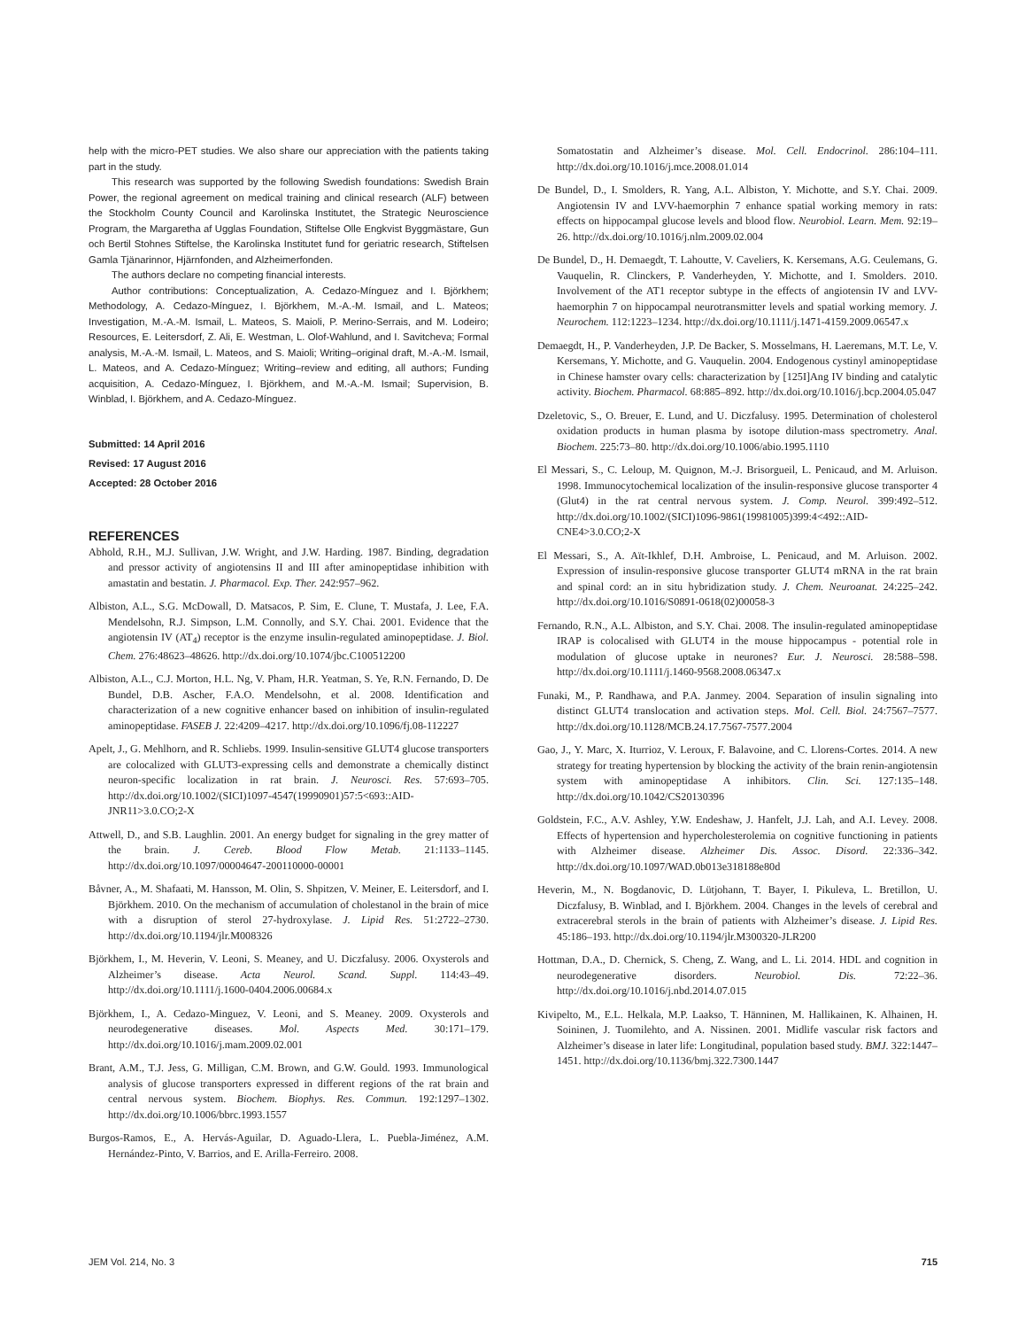help with the micro-PET studies. We also share our appreciation with the patients taking part in the study.
This research was supported by the following Swedish foundations: Swedish Brain Power, the regional agreement on medical training and clinical research (ALF) between the Stockholm County Council and Karolinska Institutet, the Strategic Neuroscience Program, the Margaretha af Ugglas Foundation, Stiftelse Olle Engkvist Byggmästare, Gun och Bertil Stohnes Stiftelse, the Karolinska Institutet fund for geriatric research, Stiftelsen Gamla Tjänarinnor, Hjärnfonden, and Alzheimerfonden.
The authors declare no competing financial interests.
Author contributions: Conceptualization, A. Cedazo-Mínguez and I. Björkhem; Methodology, A. Cedazo-Mínguez, I. Björkhem, M.-A.-M. Ismail, and L. Mateos; Investigation, M.-A.-M. Ismail, L. Mateos, S. Maioli, P. Merino-Serrais, and M. Lodeiro; Resources, E. Leitersdorf, Z. Ali, E. Westman, L. Olof-Wahlund, and I. Savitcheva; Formal analysis, M.-A.-M. Ismail, L. Mateos, and S. Maioli; Writing–original draft, M.-A.-M. Ismail, L. Mateos, and A. Cedazo-Mínguez; Writing–review and editing, all authors; Funding acquisition, A. Cedazo-Mínguez, I. Björkhem, and M.-A.-M. Ismail; Supervision, B. Winblad, I. Björkhem, and A. Cedazo-Mínguez.
Submitted: 14 April 2016
Revised: 17 August 2016
Accepted: 28 October 2016
REFERENCES
Abhold, R.H., M.J. Sullivan, J.W. Wright, and J.W. Harding. 1987. Binding, degradation and pressor activity of angiotensins II and III after aminopeptidase inhibition with amastatin and bestatin. J. Pharmacol. Exp. Ther. 242:957–962.
Albiston, A.L., S.G. McDowall, D. Matsacos, P. Sim, E. Clune, T. Mustafa, J. Lee, F.A. Mendelsohn, R.J. Simpson, L.M. Connolly, and S.Y. Chai. 2001. Evidence that the angiotensin IV (AT<sub>4</sub>) receptor is the enzyme insulin-regulated aminopeptidase. J. Biol. Chem. 276:48623–48626. http://dx.doi.org/10.1074/jbc.C100512200
Albiston, A.L., C.J. Morton, H.L. Ng, V. Pham, H.R. Yeatman, S. Ye, R.N. Fernando, D. De Bundel, D.B. Ascher, F.A.O. Mendelsohn, et al. 2008. Identification and characterization of a new cognitive enhancer based on inhibition of insulin-regulated aminopeptidase. FASEB J. 22:4209–4217. http://dx.doi.org/10.1096/fj.08-112227
Apelt, J., G. Mehlhorn, and R. Schliebs. 1999. Insulin-sensitive GLUT4 glucose transporters are colocalized with GLUT3-expressing cells and demonstrate a chemically distinct neuron-specific localization in rat brain. J. Neurosci. Res. 57:693–705. http://dx.doi.org/10.1002/(SICI)1097-4547(19990901)57:5<693::AID-JNR11>3.0.CO;2-X
Attwell, D., and S.B. Laughlin. 2001. An energy budget for signaling in the grey matter of the brain. J. Cereb. Blood Flow Metab. 21:1133–1145. http://dx.doi.org/10.1097/00004647-200110000-00001
Båvner, A., M. Shafaati, M. Hansson, M. Olin, S. Shpitzen, V. Meiner, E. Leitersdorf, and I. Björkhem. 2010. On the mechanism of accumulation of cholestanol in the brain of mice with a disruption of sterol 27-hydroxylase. J. Lipid Res. 51:2722–2730. http://dx.doi.org/10.1194/jlr.M008326
Björkhem, I., M. Heverin, V. Leoni, S. Meaney, and U. Diczfalusy. 2006. Oxysterols and Alzheimer’s disease. Acta Neurol. Scand. Suppl. 114:43–49. http://dx.doi.org/10.1111/j.1600-0404.2006.00684.x
Björkhem, I., A. Cedazo-Minguez, V. Leoni, and S. Meaney. 2009. Oxysterols and neurodegenerative diseases. Mol. Aspects Med. 30:171–179. http://dx.doi.org/10.1016/j.mam.2009.02.001
Brant, A.M., T.J. Jess, G. Milligan, C.M. Brown, and G.W. Gould. 1993. Immunological analysis of glucose transporters expressed in different regions of the rat brain and central nervous system. Biochem. Biophys. Res. Commun. 192:1297–1302. http://dx.doi.org/10.1006/bbrc.1993.1557
Burgos-Ramos, E., A. Hervás-Aguilar, D. Aguado-Llera, L. Puebla-Jiménez, A.M. Hernández-Pinto, V. Barrios, and E. Arilla-Ferreiro. 2008.
Somatostatin and Alzheimer’s disease. Mol. Cell. Endocrinol. 286:104–111. http://dx.doi.org/10.1016/j.mce.2008.01.014
De Bundel, D., I. Smolders, R. Yang, A.L. Albiston, Y. Michotte, and S.Y. Chai. 2009. Angiotensin IV and LVV-haemorphin 7 enhance spatial working memory in rats: effects on hippocampal glucose levels and blood flow. Neurobiol. Learn. Mem. 92:19–26. http://dx.doi.org/10.1016/j.nlm.2009.02.004
De Bundel, D., H. Demaegdt, T. Lahoutte, V. Caveliers, K. Kersemans, A.G. Ceulemans, G. Vauquelin, R. Clinckers, P. Vanderheyden, Y. Michotte, and I. Smolders. 2010. Involvement of the AT1 receptor subtype in the effects of angiotensin IV and LVV-haemorphin 7 on hippocampal neurotransmitter levels and spatial working memory. J. Neurochem. 112:1223–1234. http://dx.doi.org/10.1111/j.1471-4159.2009.06547.x
Demaegdt, H., P. Vanderheyden, J.P. De Backer, S. Mosselmans, H. Laeremans, M.T. Le, V. Kersemans, Y. Michotte, and G. Vauquelin. 2004. Endogenous cystinyl aminopeptidase in Chinese hamster ovary cells: characterization by [125I]Ang IV binding and catalytic activity. Biochem. Pharmacol. 68:885–892. http://dx.doi.org/10.1016/j.bcp.2004.05.047
Dzeletovic, S., O. Breuer, E. Lund, and U. Diczfalusy. 1995. Determination of cholesterol oxidation products in human plasma by isotope dilution-mass spectrometry. Anal. Biochem. 225:73–80. http://dx.doi.org/10.1006/abio.1995.1110
El Messari, S., C. Leloup, M. Quignon, M.-J. Brisorgueil, L. Penicaud, and M. Arluison. 1998. Immunocytochemical localization of the insulin-responsive glucose transporter 4 (Glut4) in the rat central nervous system. J. Comp. Neurol. 399:492–512. http://dx.doi.org/10.1002/(SICI)1096-9861(19981005)399:4<492::AID-CNE4>3.0.CO;2-X
El Messari, S., A. Aït-Ikhlef, D.H. Ambroise, L. Penicaud, and M. Arluison. 2002. Expression of insulin-responsive glucose transporter GLUT4 mRNA in the rat brain and spinal cord: an in situ hybridization study. J. Chem. Neuroanat. 24:225–242. http://dx.doi.org/10.1016/S0891-0618(02)00058-3
Fernando, R.N., A.L. Albiston, and S.Y. Chai. 2008. The insulin-regulated aminopeptidase IRAP is colocalised with GLUT4 in the mouse hippocampus - potential role in modulation of glucose uptake in neurones? Eur. J. Neurosci. 28:588–598. http://dx.doi.org/10.1111/j.1460-9568.2008.06347.x
Funaki, M., P. Randhawa, and P.A. Janmey. 2004. Separation of insulin signaling into distinct GLUT4 translocation and activation steps. Mol. Cell. Biol. 24:7567–7577. http://dx.doi.org/10.1128/MCB.24.17.7567-7577.2004
Gao, J., Y. Marc, X. Iturrioz, V. Leroux, F. Balavoine, and C. Llorens-Cortes. 2014. A new strategy for treating hypertension by blocking the activity of the brain renin-angiotensin system with aminopeptidase A inhibitors. Clin. Sci. 127:135–148. http://dx.doi.org/10.1042/CS20130396
Goldstein, F.C., A.V. Ashley, Y.W. Endeshaw, J. Hanfelt, J.J. Lah, and A.I. Levey. 2008. Effects of hypertension and hypercholesterolemia on cognitive functioning in patients with Alzheimer disease. Alzheimer Dis. Assoc. Disord. 22:336–342. http://dx.doi.org/10.1097/WAD.0b013e318188e80d
Heverin, M., N. Bogdanovic, D. Lütjohann, T. Bayer, I. Pikuleva, L. Bretillon, U. Diczfalusy, B. Winblad, and I. Björkhem. 2004. Changes in the levels of cerebral and extracerebral sterols in the brain of patients with Alzheimer’s disease. J. Lipid Res. 45:186–193. http://dx.doi.org/10.1194/jlr.M300320-JLR200
Hottman, D.A., D. Chernick, S. Cheng, Z. Wang, and L. Li. 2014. HDL and cognition in neurodegenerative disorders. Neurobiol. Dis. 72:22–36. http://dx.doi.org/10.1016/j.nbd.2014.07.015
Kivipelto, M., E.L. Helkala, M.P. Laakso, T. Hänninen, M. Hallikainen, K. Alhainen, H. Soininen, J. Tuomilehto, and A. Nissinen. 2001. Midlife vascular risk factors and Alzheimer’s disease in later life: Longitudinal, population based study. BMJ. 322:1447–1451. http://dx.doi.org/10.1136/bmj.322.7300.1447
JEM Vol. 214, No. 3 715